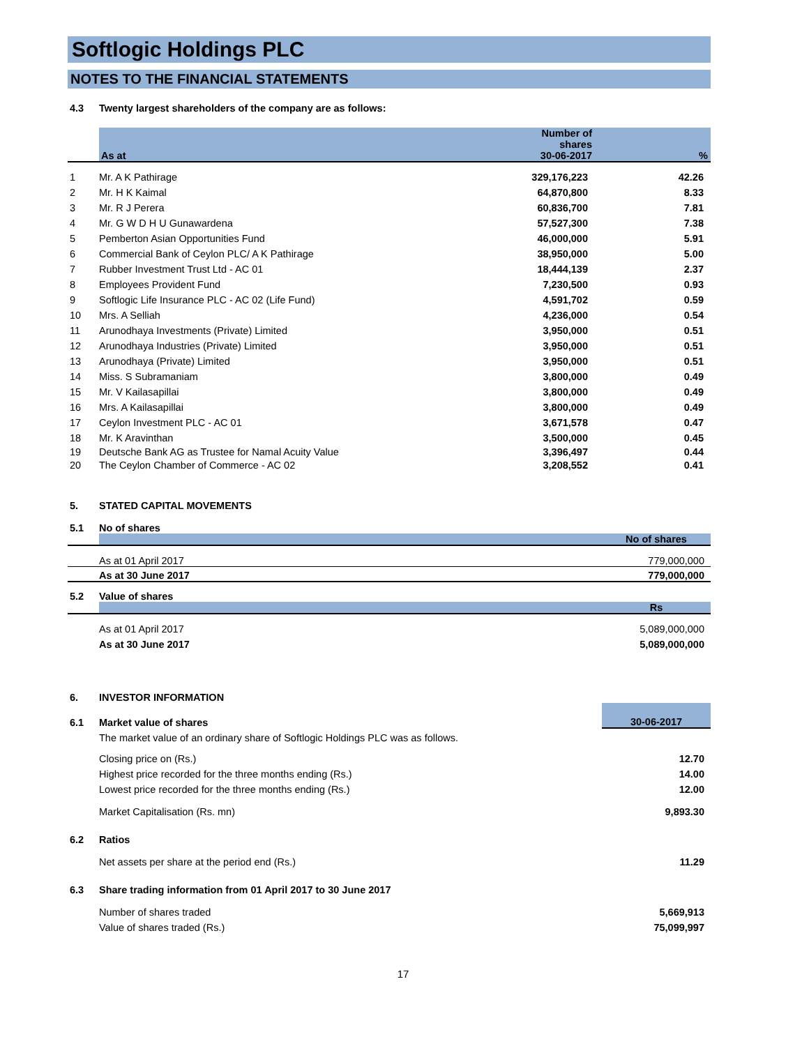Softlogic Holdings PLC
NOTES TO THE FINANCIAL STATEMENTS
| 4.3 | Twenty largest shareholders of the company are as follows: |
| | As at | Number of shares 30-06-2017 | % |
| --- | --- | --- | --- |
| 1 | Mr. A K Pathirage | 329,176,223 | 42.26 |
| 2 | Mr. H K Kaimal | 64,870,800 | 8.33 |
| 3 | Mr. R J Perera | 60,836,700 | 7.81 |
| 4 | Mr. G W D H U Gunawardena | 57,527,300 | 7.38 |
| 5 | Pemberton Asian Opportunities Fund | 46,000,000 | 5.91 |
| 6 | Commercial Bank of Ceylon PLC/ A K Pathirage | 38,950,000 | 5.00 |
| 7 | Rubber Investment Trust Ltd - AC 01 | 18,444,139 | 2.37 |
| 8 | Employees Provident Fund | 7,230,500 | 0.93 |
| 9 | Softlogic Life Insurance PLC - AC 02 (Life Fund) | 4,591,702 | 0.59 |
| 10 | Mrs. A Selliah | 4,236,000 | 0.54 |
| 11 | Arunodhaya Investments (Private) Limited | 3,950,000 | 0.51 |
| 12 | Arunodhaya Industries (Private) Limited | 3,950,000 | 0.51 |
| 13 | Arunodhaya (Private) Limited | 3,950,000 | 0.51 |
| 14 | Miss. S Subramaniam | 3,800,000 | 0.49 |
| 15 | Mr. V Kailasapillai | 3,800,000 | 0.49 |
| 16 | Mrs. A Kailasapillai | 3,800,000 | 0.49 |
| 17 | Ceylon Investment PLC - AC 01 | 3,671,578 | 0.47 |
| 18 | Mr. K Aravinthan | 3,500,000 | 0.45 |
| 19 | Deutsche Bank AG as Trustee for Namal Acuity Value | 3,396,497 | 0.44 |
| 20 | The Ceylon Chamber of Commerce - AC 02 | 3,208,552 | 0.41 |
| 5. | STATED CAPITAL MOVEMENTS |
| 5.1 | No of shares |
| | | No of shares |
| | As at 01 April 2017 | 779,000,000 |
| | As at 30 June 2017 | 779,000,000 |
| 5.2 | Value of shares |
| | | Rs |
| | As at 01 April 2017 | 5,089,000,000 |
| | As at 30 June 2017 | 5,089,000,000 |
| 6. | INVESTOR INFORMATION | |
| 6.1 | Market value of shares | 30-06-2017 |
| | The market value of an ordinary share of Softlogic Holdings PLC was as follows. | |
| | Closing price on (Rs.) | 12.70 |
| | Highest price recorded for the three months ending (Rs.) | 14.00 |
| | Lowest price recorded for the three months ending (Rs.) | 12.00 |
| | Market Capitalisation (Rs. mn) | 9,893.30 |
| 6.2 | Ratios | |
| | Net assets per share at the period end (Rs.) | 11.29 |
| 6.3 | Share trading information from 01 April 2017 to 30 June 2017 | |
| | Number of shares traded | 5,669,913 |
| | Value of shares traded (Rs.) | 75,099,997 |
17